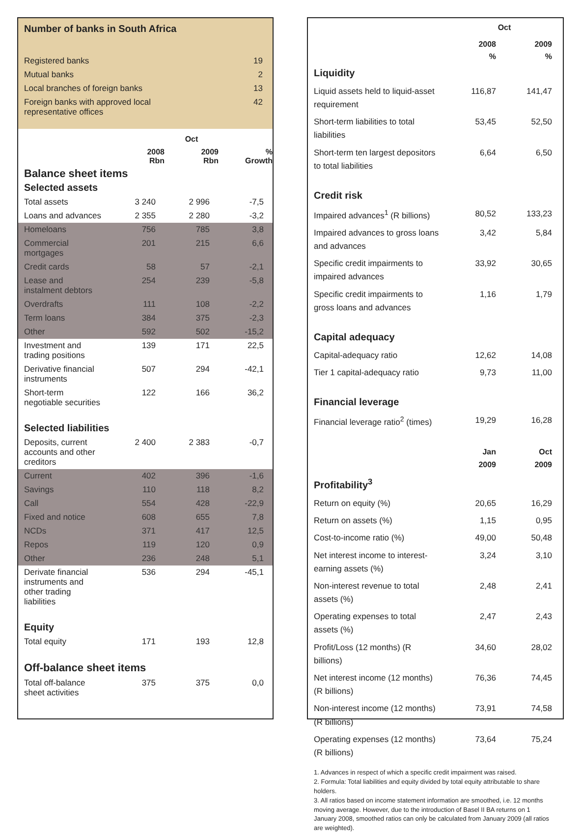Number of banks in South Africa
| Registered banks | 19 |
| Mutual banks | 2 |
| Local branches of foreign banks | 13 |
| Foreign banks with approved local representative offices | 42 |
| | Oct | | |
| --- | --- | --- | --- |
| | 2008 Rbn | 2009 Rbn | % Growth |
| Balance sheet items | | | |
| Selected assets | | | |
| Total assets | 3 240 | 2 996 | -7,5 |
| Loans and advances | 2 355 | 2 280 | -3,2 |
| Homeloans | 756 | 785 | 3,8 |
| Commercial mortgages | 201 | 215 | 6,6 |
| Credit cards | 58 | 57 | -2,1 |
| Lease and instalment debtors | 254 | 239 | -5,8 |
| Overdrafts | 111 | 108 | -2,2 |
| Term loans | 384 | 375 | -2,3 |
| Other | 592 | 502 | -15,2 |
| Investment and trading positions | 139 | 171 | 22,5 |
| Derivative financial instruments | 507 | 294 | -42,1 |
| Short-term negotiable securities | 122 | 166 | 36,2 |
| Selected liabilities | | | |
| Deposits, current accounts and other creditors | 2 400 | 2 383 | -0,7 |
| Current | 402 | 396 | -1,6 |
| Savings | 110 | 118 | 8,2 |
| Call | 554 | 428 | -22,9 |
| Fixed and notice | 608 | 655 | 7,8 |
| NCDs | 371 | 417 | 12,5 |
| Repos | 119 | 120 | 0,9 |
| Other | 236 | 248 | 5,1 |
| Derivate financial instruments and other trading liabilities | 536 | 294 | -45,1 |
| Equity | | | |
| Total equity | 171 | 193 | 12,8 |
| Off-balance sheet items | | | |
| Total off-balance sheet activities | 375 | 375 | 0,0 |
| | Oct | |
| --- | --- | --- |
| | 2008 % | 2009 % |
| Liquidity | | |
| Liquid assets held to liquid-asset requirement | 116,87 | 141,47 |
| Short-term liabilities to total liabilities | 53,45 | 52,50 |
| Short-term ten largest depositors to total liabilities | 6,64 | 6,50 |
| Credit risk | | |
| Impaired advances<sup>1</sup> (R billions) | 80,52 | 133,23 |
| Impaired advances to gross loans and advances | 3,42 | 5,84 |
| Specific credit impairments to impaired advances | 33,92 | 30,65 |
| Specific credit impairments to gross loans and advances | 1,16 | 1,79 |
| Capital adequacy | | |
| Capital-adequacy ratio | 12,62 | 14,08 |
| Tier 1 capital-adequacy ratio | 9,73 | 11,00 |
| Financial leverage | | |
| Financial leverage ratio<sup>2</sup> (times) | 19,29 | 16,28 |
| | Jan 2009 | Oct 2009 |
| Profitability<sup>3</sup> | | |
| Return on equity (%) | 20,65 | 16,29 |
| Return on assets (%) | 1,15 | 0,95 |
| Cost-to-income ratio (%) | 49,00 | 50,48 |
| Net interest income to interest-earning assets (%) | 3,24 | 3,10 |
| Non-interest revenue to total assets (%) | 2,48 | 2,41 |
| Operating expenses to total assets (%) | 2,47 | 2,43 |
| Profit/Loss (12 months) (R billions) | 34,60 | 28,02 |
| Net interest income (12 months) (R billions) | 76,36 | 74,45 |
| Non-interest income (12 months) (R billions) | 73,91 | 74,58 |
| Operating expenses (12 months) (R billions) | 73,64 | 75,24 |
1. Advances in respect of which a specific credit impairment was raised.
2. Formula: Total liabilities and equity divided by total equity attributable to share holders.
3. All ratios based on income statement information are smoothed, i.e. 12 months moving average. However, due to the introduction of Basel II BA returns on 1 January 2008, smoothed ratios can only be calculated from January 2009 (all ratios are weighted).